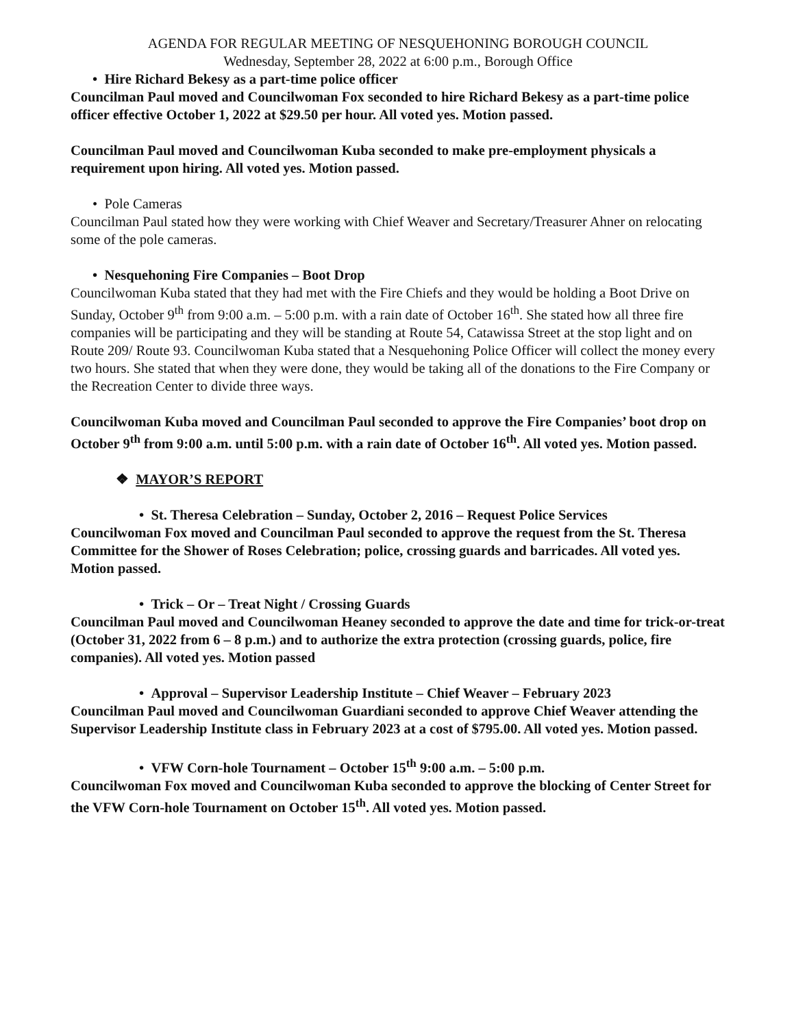AGENDA FOR REGULAR MEETING OF NESQUEHONING BOROUGH COUNCIL
Wednesday, September 28, 2022 at 6:00 p.m., Borough Office
• Hire Richard Bekesy as a part-time police officer
Councilman Paul moved and Councilwoman Fox seconded to hire Richard Bekesy as a part-time police officer effective October 1, 2022 at $29.50 per hour. All voted yes. Motion passed.
Councilman Paul moved and Councilwoman Kuba seconded to make pre-employment physicals a requirement upon hiring. All voted yes. Motion passed.
• Pole Cameras
Councilman Paul stated how they were working with Chief Weaver and Secretary/Treasurer Ahner on relocating some of the pole cameras.
• Nesquehoning Fire Companies – Boot Drop
Councilwoman Kuba stated that they had met with the Fire Chiefs and they would be holding a Boot Drive on Sunday, October 9<sup>th</sup> from 9:00 a.m. – 5:00 p.m. with a rain date of October 16<sup>th</sup>. She stated how all three fire companies will be participating and they will be standing at Route 54, Catawissa Street at the stop light and on Route 209/ Route 93. Councilwoman Kuba stated that a Nesquehoning Police Officer will collect the money every two hours. She stated that when they were done, they would be taking all of the donations to the Fire Company or the Recreation Center to divide three ways.
Councilwoman Kuba moved and Councilman Paul seconded to approve the Fire Companies’ boot drop on October 9<sup>th</sup> from 9:00 a.m. until 5:00 p.m. with a rain date of October 16<sup>th</sup>. All voted yes. Motion passed.
❖ MAYOR’S REPORT
• St. Theresa Celebration – Sunday, October 2, 2016 – Request Police Services
Councilwoman Fox moved and Councilman Paul seconded to approve the request from the St. Theresa Committee for the Shower of Roses Celebration; police, crossing guards and barricades. All voted yes. Motion passed.
• Trick – Or – Treat Night / Crossing Guards
Councilman Paul moved and Councilwoman Heaney seconded to approve the date and time for trick-or-treat (October 31, 2022 from 6 – 8 p.m.) and to authorize the extra protection (crossing guards, police, fire companies). All voted yes. Motion passed
• Approval – Supervisor Leadership Institute – Chief Weaver – February 2023
Councilman Paul moved and Councilwoman Guardiani seconded to approve Chief Weaver attending the Supervisor Leadership Institute class in February 2023 at a cost of $795.00. All voted yes. Motion passed.
• VFW Corn-hole Tournament – October 15<sup>th</sup> 9:00 a.m. – 5:00 p.m.
Councilwoman Fox moved and Councilwoman Kuba seconded to approve the blocking of Center Street for the VFW Corn-hole Tournament on October 15<sup>th</sup>. All voted yes. Motion passed.